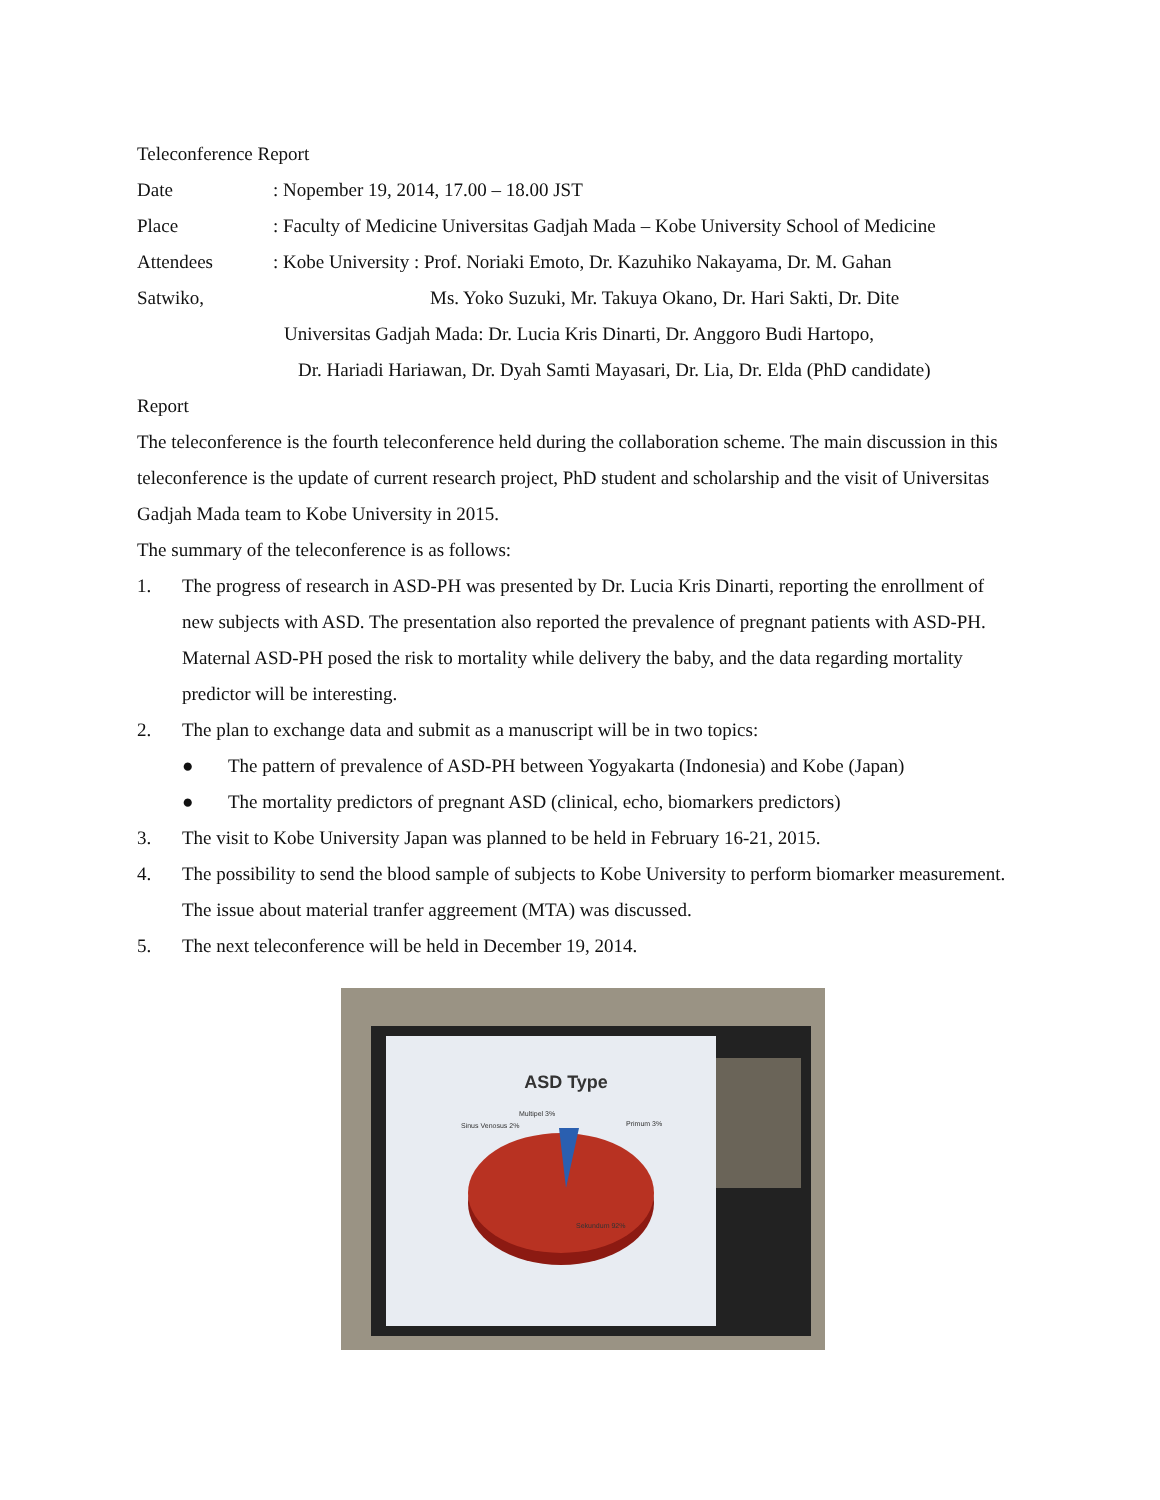Teleconference Report
Date: Nopember 19, 2014, 17.00 – 18.00 JST
Place: Faculty of Medicine Universitas Gadjah Mada – Kobe University School of Medicine
Attendees: Kobe University : Prof. Noriaki Emoto, Dr. Kazuhiko Nakayama, Dr. M. Gahan
Satwiko, Ms. Yoko Suzuki, Mr. Takuya Okano, Dr. Hari Sakti, Dr. Dite
Universitas Gadjah Mada: Dr. Lucia Kris Dinarti, Dr. Anggoro Budi Hartopo,
Dr. Hariadi Hariawan, Dr. Dyah Samti Mayasari, Dr. Lia, Dr. Elda (PhD candidate)
Report
The teleconference is the fourth teleconference held during the collaboration scheme. The main discussion in this teleconference is the update of current research project, PhD student and scholarship and the visit of Universitas Gadjah Mada team to Kobe University in 2015.
The summary of the teleconference is as follows:
1. The progress of research in ASD-PH was presented by Dr. Lucia Kris Dinarti, reporting the enrollment of new subjects with ASD. The presentation also reported the prevalence of pregnant patients with ASD-PH. Maternal ASD-PH posed the risk to mortality while delivery the baby, and the data regarding mortality predictor will be interesting.
2. The plan to exchange data and submit as a manuscript will be in two topics:
● The pattern of prevalence of ASD-PH between Yogyakarta (Indonesia) and Kobe (Japan)
● The mortality predictors of pregnant ASD (clinical, echo, biomarkers predictors)
3. The visit to Kobe University Japan was planned to be held in February 16-21, 2015.
4. The possibility to send the blood sample of subjects to Kobe University to perform biomarker measurement. The issue about material tranfer aggreement (MTA) was discussed.
5. The next teleconference will be held in December 19, 2014.
ASD Type
Sinus Venosus 2%
Multipel 3%
Primum 3%
Sekundum 92%